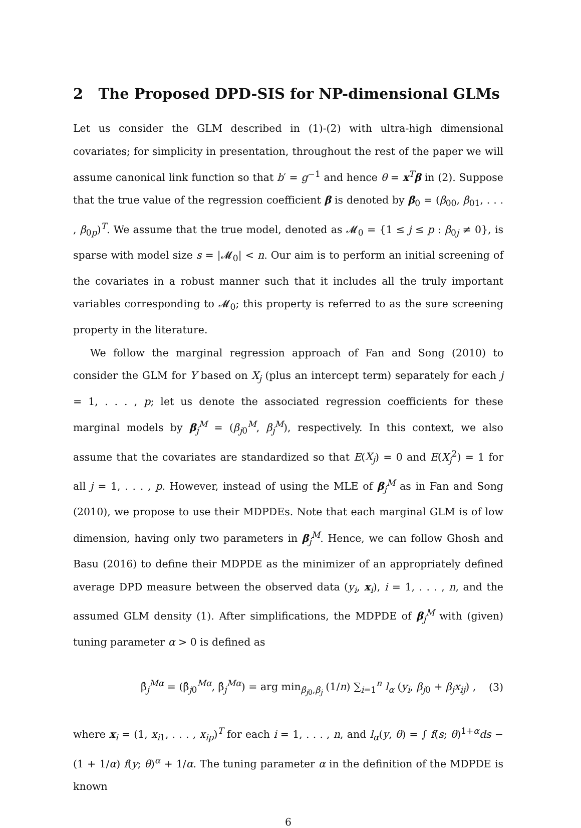2 The Proposed DPD-SIS for NP-dimensional GLMs
Let us consider the GLM described in (1)-(2) with ultra-high dimensional covariates; for simplicity in presentation, throughout the rest of the paper we will assume canonical link function so that b′ = g<sup>−1</sup> and hence θ = x<sup>T</sup>β in (2). Suppose that the true value of the regression coefficient β is denoted by β<sub>0</sub> = (β<sub>00</sub>, β<sub>01</sub>, . . . , β<sub>0p</sub>)<sup>T</sup>. We assume that the true model, denoted as 𝓜<sub>0</sub> = {1 ≤ j ≤ p : β<sub>0j</sub> ≠ 0}, is sparse with model size s = |𝓜<sub>0</sub>| < n. Our aim is to perform an initial screening of the covariates in a robust manner such that it includes all the truly important variables corresponding to 𝓜<sub>0</sub>; this property is referred to as the sure screening property in the literature.
We follow the marginal regression approach of Fan and Song (2010) to consider the GLM for Y based on X<sub>j</sub> (plus an intercept term) separately for each j = 1, . . . , p; let us denote the associated regression coefficients for these marginal models by β<sub>j</sub><sup>M</sup> = (β<sub>j0</sub><sup>M</sup>, β<sub>j</sub><sup>M</sup>), respectively. In this context, we also assume that the covariates are standardized so that E(X<sub>j</sub>) = 0 and E(X<sub>j</sub><sup>2</sup>) = 1 for all j = 1, . . . , p. However, instead of using the MLE of β<sub>j</sub><sup>M</sup> as in Fan and Song (2010), we propose to use their MDPDEs. Note that each marginal GLM is of low dimension, having only two parameters in β<sub>j</sub><sup>M</sup>. Hence, we can follow Ghosh and Basu (2016) to define their MDPDE as the minimizer of an appropriately defined average DPD measure between the observed data (y<sub>i</sub>, x<sub>i</sub>), i = 1, . . . , n, and the assumed GLM density (1). After simplifications, the MDPDE of β<sub>j</sub><sup>M</sup> with (given) tuning parameter α > 0 is defined as
β̂<sub>j</sub><sup>Mα</sup> = (β̂<sub>j0</sub><sup>Mα</sup>, β̂<sub>j</sub><sup>Mα</sup>) = arg min<sub>β<sub>j0</sub>,β<sub>j</sub></sub> (1/n) ∑<sub>i=1</sub><sup>n</sup> l<sub>α</sub> (y<sub>i</sub>, β<sub>j0</sub> + β<sub>j</sub>x<sub>ij</sub>) , (3)
where x<sub>i</sub> = (1, x<sub>i1</sub>, . . . , x<sub>ip</sub>)<sup>T</sup> for each i = 1, . . . , n, and l<sub>α</sub>(y, θ) = ∫ f(s; θ)<sup>1+α</sup>ds − (1 + 1/α) f(y; θ)<sup>α</sup> + 1/α. The tuning parameter α in the definition of the MDPDE is known
6